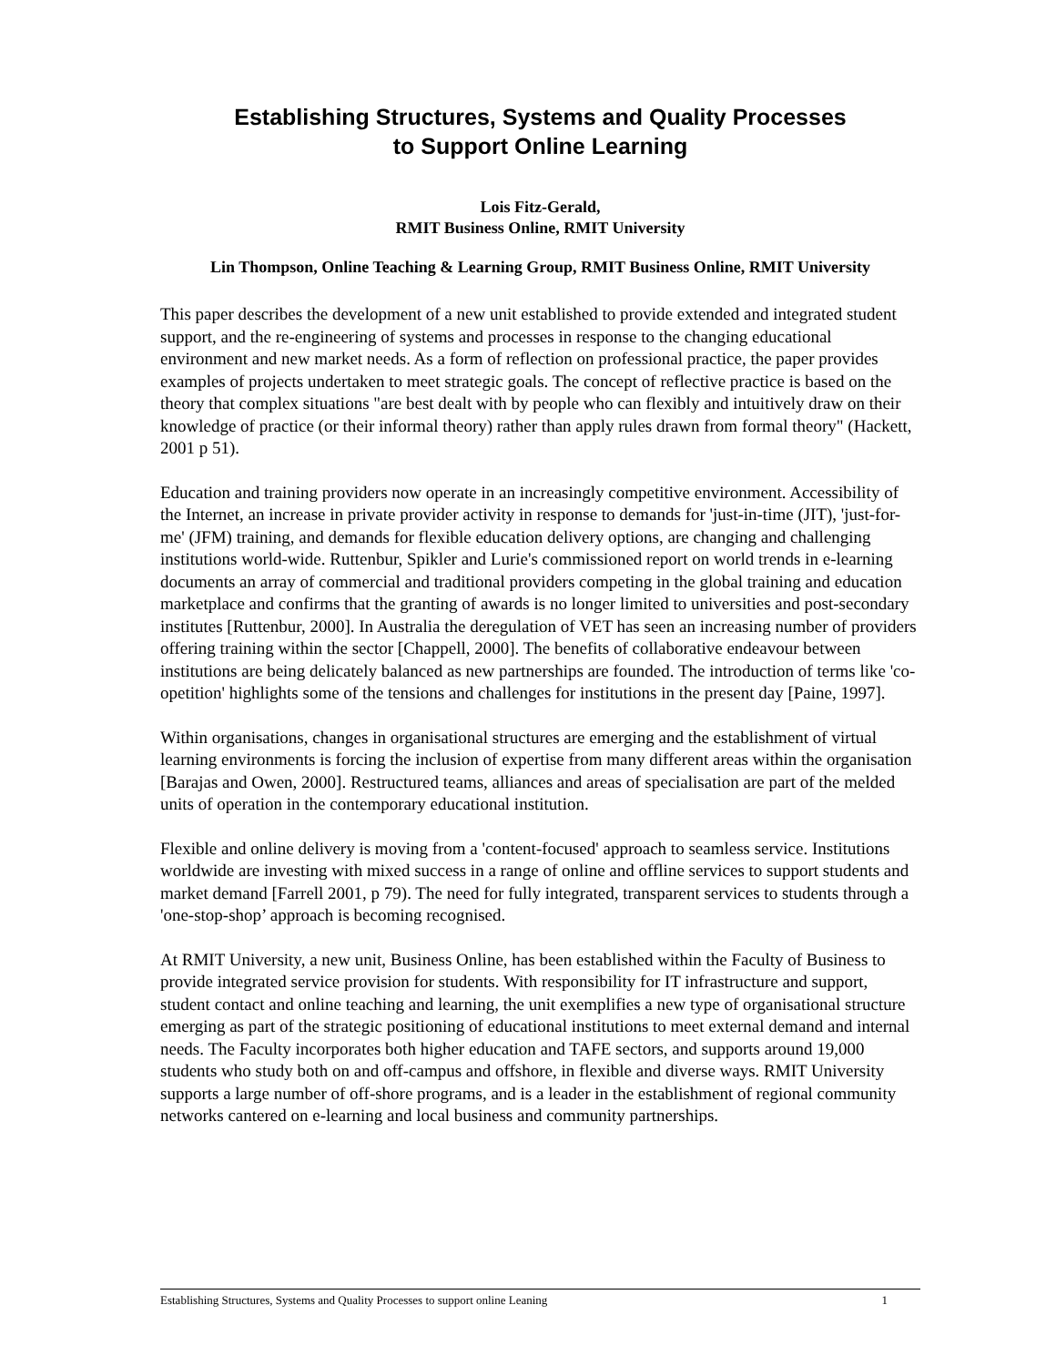Establishing Structures, Systems and Quality Processes
to Support Online Learning
Lois Fitz-Gerald,
RMIT Business Online, RMIT University
Lin Thompson, Online Teaching & Learning Group, RMIT Business Online, RMIT University
This paper describes the development of a new unit established to provide extended and integrated student support, and the re-engineering of systems and processes in response to the changing educational environment and new market needs. As a form of reflection on professional practice, the paper provides examples of projects undertaken to meet strategic goals. The concept of reflective practice is based on the theory that complex situations "are best dealt with by people who can flexibly and intuitively draw on their knowledge of practice (or their informal theory) rather than apply rules drawn from formal theory" (Hackett, 2001 p 51).
Education and training providers now operate in an increasingly competitive environment. Accessibility of the Internet, an increase in private provider activity in response to demands for 'just-in-time (JIT), 'just-for-me' (JFM) training, and demands for flexible education delivery options, are changing and challenging institutions world-wide. Ruttenbur, Spikler and Lurie's commissioned report on world trends in e-learning documents an array of commercial and traditional providers competing in the global training and education marketplace and confirms that the granting of awards is no longer limited to universities and post-secondary institutes [Ruttenbur, 2000]. In Australia the deregulation of VET has seen an increasing number of providers offering training within the sector [Chappell, 2000]. The benefits of collaborative endeavour between institutions are being delicately balanced as new partnerships are founded. The introduction of terms like 'co-opetition' highlights some of the tensions and challenges for institutions in the present day [Paine, 1997].
Within organisations, changes in organisational structures are emerging and the establishment of virtual learning environments is forcing the inclusion of expertise from many different areas within the organisation [Barajas and Owen, 2000]. Restructured teams, alliances and areas of specialisation are part of the melded units of operation in the contemporary educational institution.
Flexible and online delivery is moving from a 'content-focused' approach to seamless service. Institutions worldwide are investing with mixed success in a range of online and offline services to support students and market demand [Farrell 2001, p 79). The need for fully integrated, transparent services to students through a 'one-stop-shop’ approach is becoming recognised.
At RMIT University, a new unit, Business Online, has been established within the Faculty of Business to provide integrated service provision for students. With responsibility for IT infrastructure and support, student contact and online teaching and learning, the unit exemplifies a new type of organisational structure emerging as part of the strategic positioning of educational institutions to meet external demand and internal needs. The Faculty incorporates both higher education and TAFE sectors, and supports around 19,000 students who study both on and off-campus and offshore, in flexible and diverse ways. RMIT University supports a large number of off-shore programs, and is a leader in the establishment of regional community networks cantered on e-learning and local business and community partnerships.
Establishing Structures, Systems and Quality Processes to support online Leaning 1